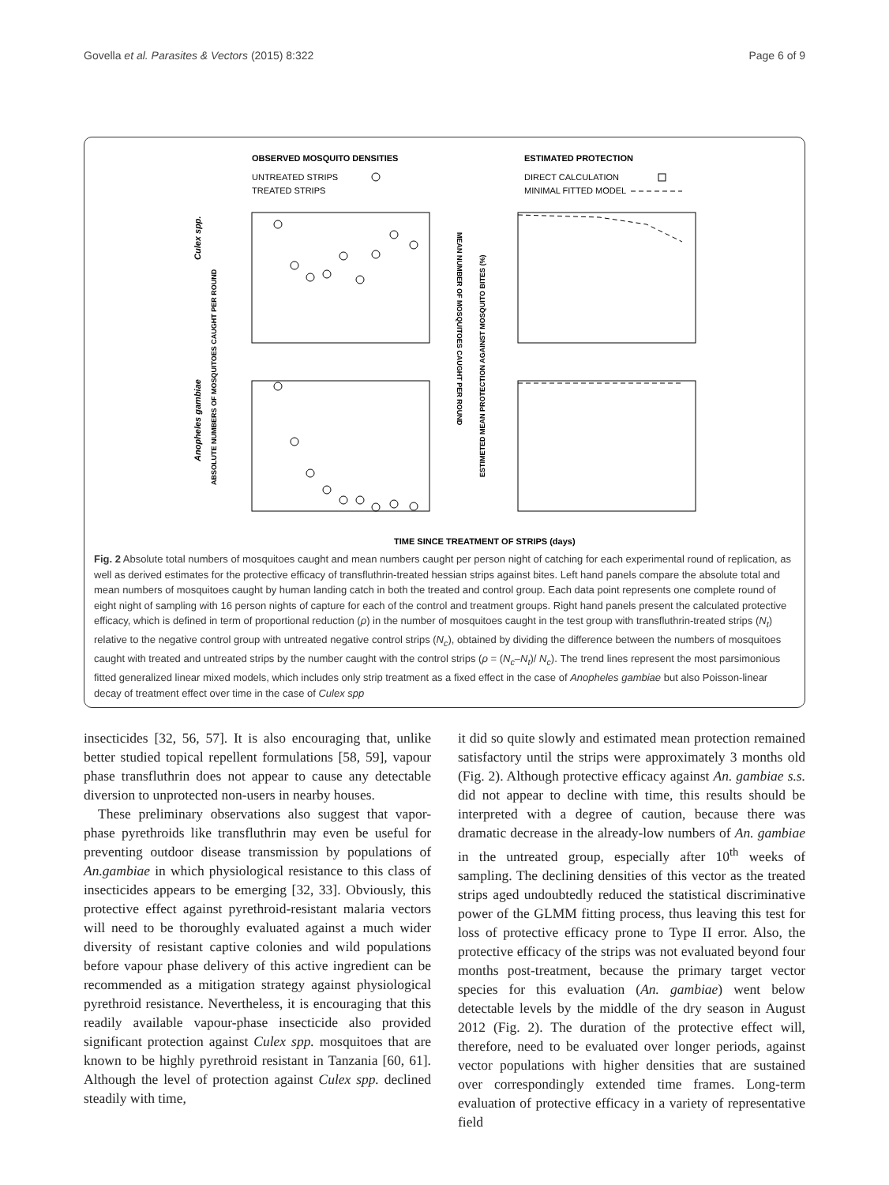Govella et al. Parasites & Vectors (2015) 8:322 Page 6 of 9
OBSERVED MOSQUITO DENSITIES
ESTIMATED PROTECTION
UNTREATED STRIPS
TREATED STRIPS
DIRECT CALCULATION
MINIMAL FITTED MODEL
Culex spp.
Anopheles gambiae
ABSOLUTE NUMBERS OF MOSQUITOES CAUGHT PER ROUND
MEAN NUMBER OF MOSQUITOES CAUGHT PER ROUND
ESTIMETED MEAN PROTECTION AGAINST MOSQUITO BITES (%)
TIME SINCE TREATMENT OF STRIPS (days)
Fig. 2 Absolute total numbers of mosquitoes caught and mean numbers caught per person night of catching for each experimental round of replication, as well as derived estimates for the protective efficacy of transfluthrin-treated hessian strips against bites. Left hand panels compare the absolute total and mean numbers of mosquitoes caught by human landing catch in both the treated and control group. Each data point represents one complete round of eight night of sampling with 16 person nights of capture for each of the control and treatment groups. Right hand panels present the calculated protective efficacy, which is defined in term of proportional reduction (ρ) in the number of mosquitoes caught in the test group with transfluthrin-treated strips (N<sub>t</sub>) relative to the negative control group with untreated negative control strips (N<sub>c</sub>), obtained by dividing the difference between the numbers of mosquitoes caught with treated and untreated strips by the number caught with the control strips (ρ = (N<sub>c</sub>–N<sub>t</sub>)/ N<sub>c</sub>). The trend lines represent the most parsimonious fitted generalized linear mixed models, which includes only strip treatment as a fixed effect in the case of Anopheles gambiae but also Poisson-linear decay of treatment effect over time in the case of Culex spp
insecticides [32, 56, 57]. It is also encouraging that, unlike better studied topical repellent formulations [58, 59], vapour phase transfluthrin does not appear to cause any detectable diversion to unprotected non-users in nearby houses.
These preliminary observations also suggest that vapor-phase pyrethroids like transfluthrin may even be useful for preventing outdoor disease transmission by populations of An.gambiae in which physiological resistance to this class of insecticides appears to be emerging [32, 33]. Obviously, this protective effect against pyrethroid-resistant malaria vectors will need to be thoroughly evaluated against a much wider diversity of resistant captive colonies and wild populations before vapour phase delivery of this active ingredient can be recommended as a mitigation strategy against physiological pyrethroid resistance. Nevertheless, it is encouraging that this readily available vapour-phase insecticide also provided significant protection against Culex spp. mosquitoes that are known to be highly pyrethroid resistant in Tanzania [60, 61]. Although the level of protection against Culex spp. declined steadily with time,
it did so quite slowly and estimated mean protection remained satisfactory until the strips were approximately 3 months old (Fig. 2). Although protective efficacy against An. gambiae s.s. did not appear to decline with time, this results should be interpreted with a degree of caution, because there was dramatic decrease in the already-low numbers of An. gambiae in the untreated group, especially after 10<sup>th</sup> weeks of sampling. The declining densities of this vector as the treated strips aged undoubtedly reduced the statistical discriminative power of the GLMM fitting process, thus leaving this test for loss of protective efficacy prone to Type II error. Also, the protective efficacy of the strips was not evaluated beyond four months post-treatment, because the primary target vector species for this evaluation (An. gambiae) went below detectable levels by the middle of the dry season in August 2012 (Fig. 2). The duration of the protective effect will, therefore, need to be evaluated over longer periods, against vector populations with higher densities that are sustained over correspondingly extended time frames. Long-term evaluation of protective efficacy in a variety of representative field